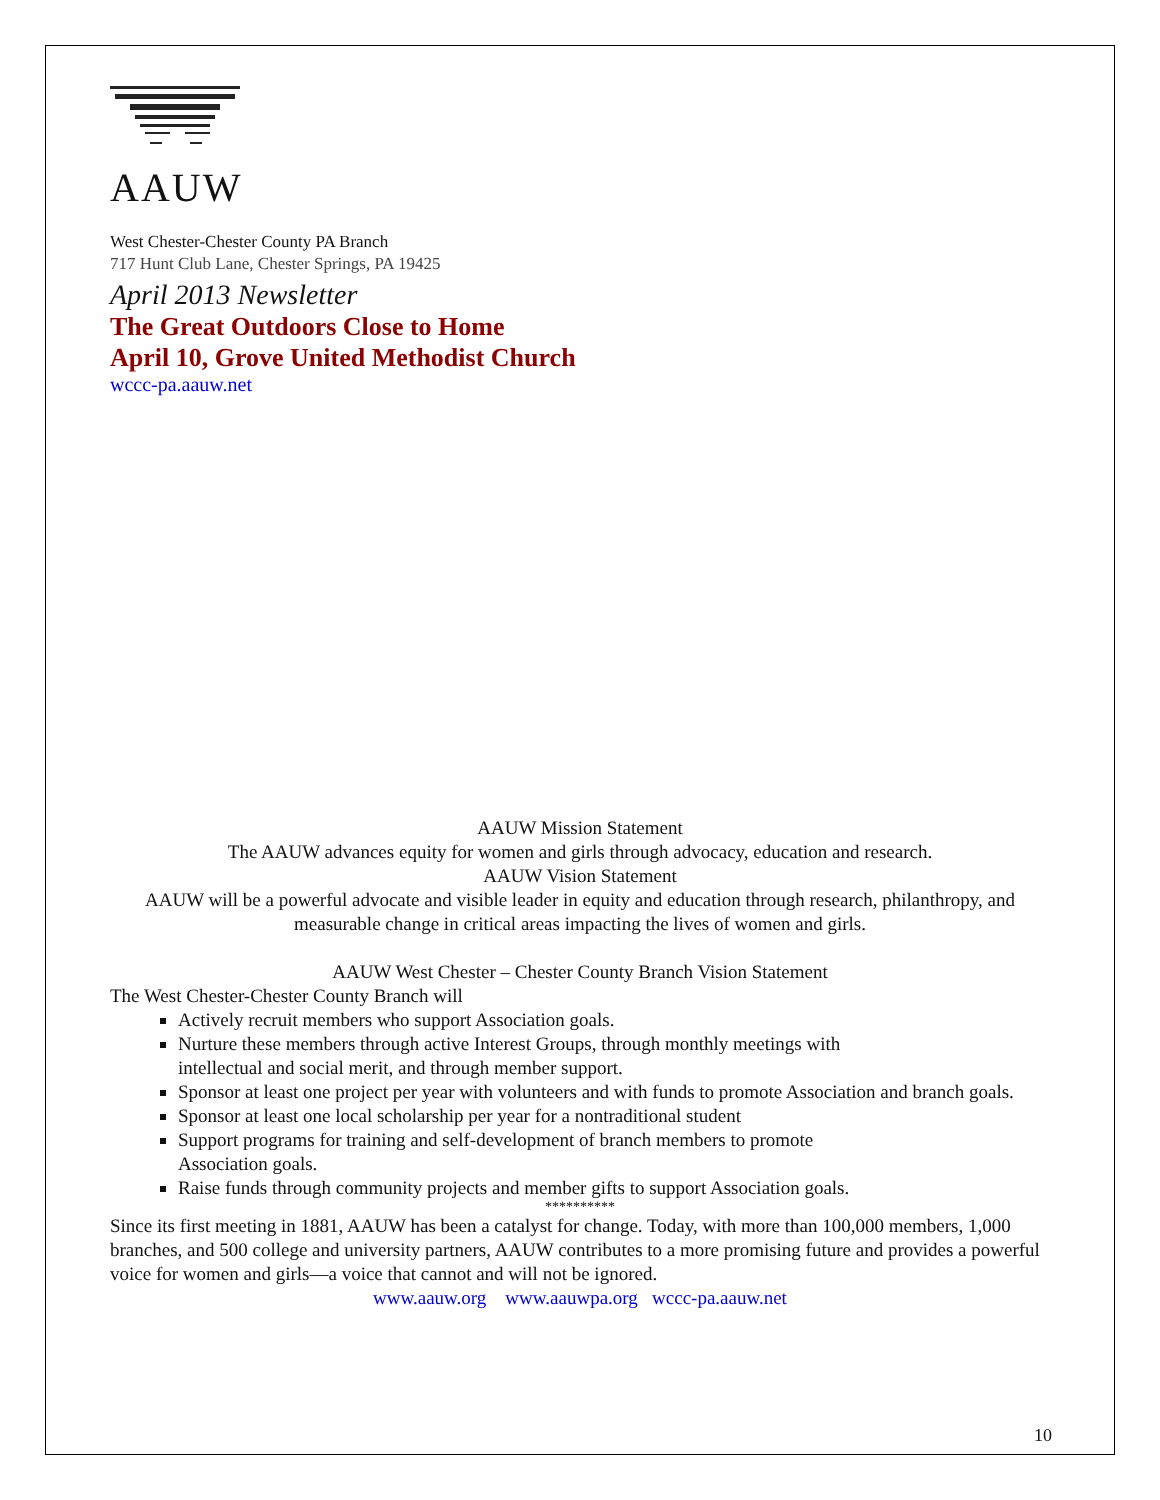AAUW
West Chester-Chester County PA Branch
717 Hunt Club Lane, Chester Springs, PA 19425
April 2013 Newsletter
The Great Outdoors Close to Home
April 10, Grove United Methodist Church
wccc-pa.aauw.net
AAUW Mission Statement
The AAUW advances equity for women and girls through advocacy, education and research.
AAUW Vision Statement
AAUW will be a powerful advocate and visible leader in equity and education through research, philanthropy, and measurable change in critical areas impacting the lives of women and girls.
AAUW West Chester – Chester County Branch Vision Statement
The West Chester-Chester County Branch will
Actively recruit members who support Association goals.
Nurture these members through active Interest Groups, through monthly meetings with
intellectual and social merit, and through member support.
Sponsor at least one project per year with volunteers and with funds to promote Association and branch goals.
Sponsor at least one local scholarship per year for a nontraditional student
Support programs for training and self-development of branch members to promote
Association goals.
Raise funds through community projects and member gifts to support Association goals.
**********
Since its first meeting in 1881, AAUW has been a catalyst for change. Today, with more than 100,000 members, 1,000 branches, and 500 college and university partners, AAUW contributes to a more promising future and provides a powerful voice for women and girls—a voice that cannot and will not be ignored.
www.aauw.org www.aauwpa.org wccc-pa.aauw.net
10